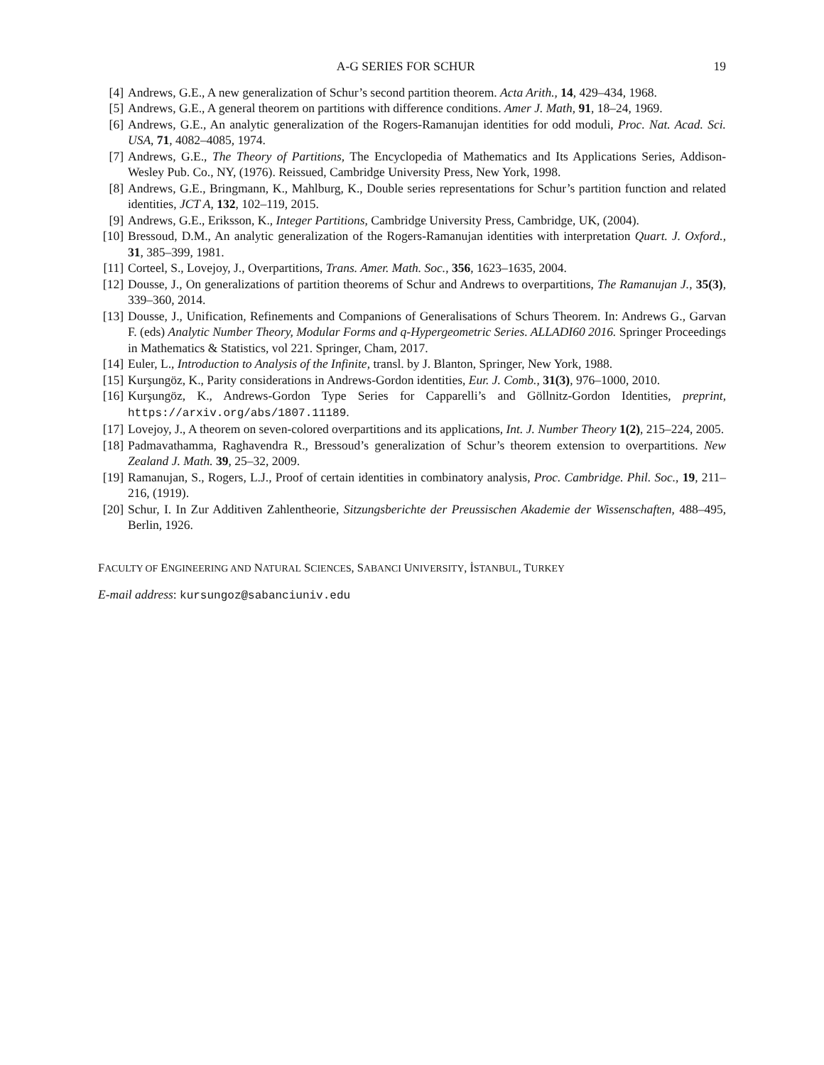A-G SERIES FOR SCHUR 19
[4] Andrews, G.E., A new generalization of Schur’s second partition theorem. Acta Arith., 14, 429–434, 1968.
[5] Andrews, G.E., A general theorem on partitions with difference conditions. Amer J. Math, 91, 18–24, 1969.
[6] Andrews, G.E., An analytic generalization of the Rogers-Ramanujan identities for odd moduli, Proc. Nat. Acad. Sci. USA, 71, 4082–4085, 1974.
[7] Andrews, G.E., The Theory of Partitions, The Encyclopedia of Mathematics and Its Applications Series, Addison-Wesley Pub. Co., NY, (1976). Reissued, Cambridge University Press, New York, 1998.
[8] Andrews, G.E., Bringmann, K., Mahlburg, K., Double series representations for Schur’s partition function and related identities, JCT A, 132, 102–119, 2015.
[9] Andrews, G.E., Eriksson, K., Integer Partitions, Cambridge University Press, Cambridge, UK, (2004).
[10] Bressoud, D.M., An analytic generalization of the Rogers-Ramanujan identities with interpretation Quart. J. Oxford., 31, 385–399, 1981.
[11] Corteel, S., Lovejoy, J., Overpartitions, Trans. Amer. Math. Soc., 356, 1623–1635, 2004.
[12] Dousse, J., On generalizations of partition theorems of Schur and Andrews to overpartitions, The Ramanujan J., 35(3), 339–360, 2014.
[13] Dousse, J., Unification, Refinements and Companions of Generalisations of Schurs Theorem. In: Andrews G., Garvan F. (eds) Analytic Number Theory, Modular Forms and q-Hypergeometric Series. ALLADI60 2016. Springer Proceedings in Mathematics & Statistics, vol 221. Springer, Cham, 2017.
[14] Euler, L., Introduction to Analysis of the Infinite, transl. by J. Blanton, Springer, New York, 1988.
[15] Kurşungöz, K., Parity considerations in Andrews-Gordon identities, Eur. J. Comb., 31(3), 976–1000, 2010.
[16] Kurşungöz, K., Andrews-Gordon Type Series for Capparelli’s and Göllnitz-Gordon Identities, preprint, https://arxiv.org/abs/1807.11189.
[17] Lovejoy, J., A theorem on seven-colored overpartitions and its applications, Int. J. Number Theory 1(2), 215–224, 2005.
[18] Padmavathamma, Raghavendra R., Bressoud’s generalization of Schur’s theorem extension to overpartitions. New Zealand J. Math. 39, 25–32, 2009.
[19] Ramanujan, S., Rogers, L.J., Proof of certain identities in combinatory analysis, Proc. Cambridge. Phil. Soc., 19, 211–216, (1919).
[20] Schur, I. In Zur Additiven Zahlentheorie, Sitzungsberichte der Preussischen Akademie der Wissenschaften, 488–495, Berlin, 1926.
FACULTY OF ENGINEERING AND NATURAL SCIENCES, SABANCI UNIVERSITY, İSTANBUL, TURKEY
E-mail address: kursungoz@sabanciuniv.edu